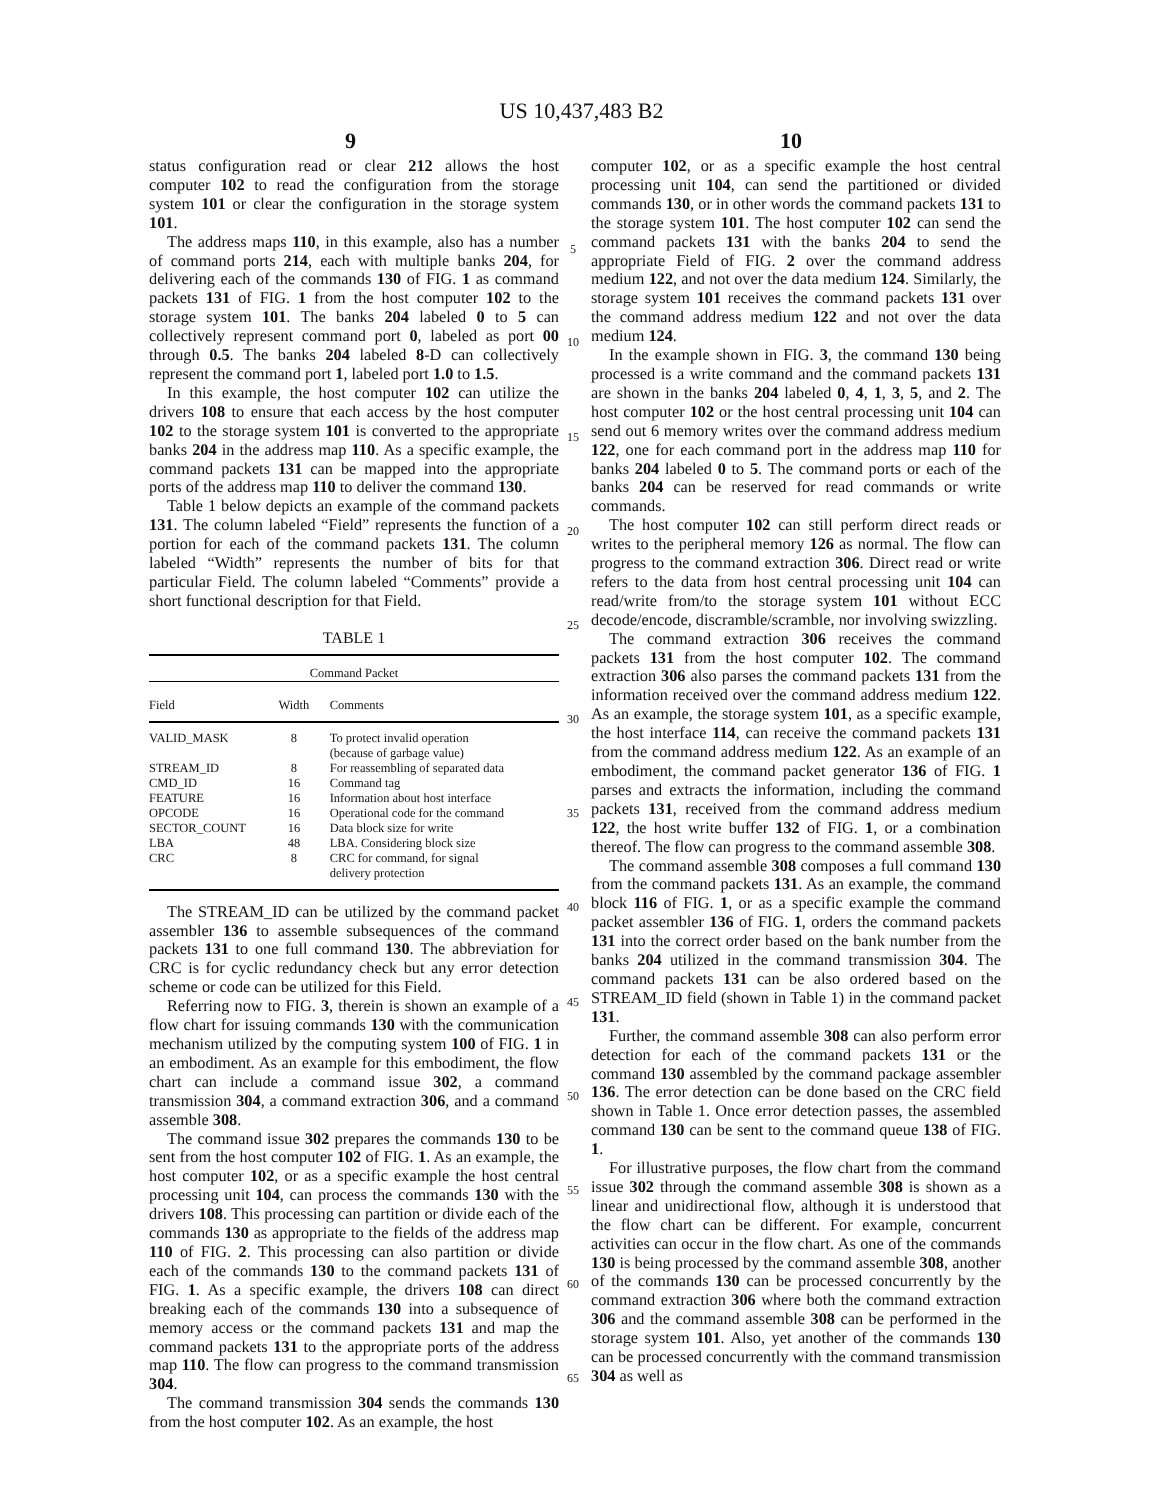US 10,437,483 B2
9 10
status configuration read or clear 212 allows the host computer 102 to read the configuration from the storage system 101 or clear the configuration in the storage system 101.
The address maps 110, in this example, also has a number of command ports 214, each with multiple banks 204, for delivering each of the commands 130 of FIG. 1 as command packets 131 of FIG. 1 from the host computer 102 to the storage system 101. The banks 204 labeled 0 to 5 can collectively represent command port 0, labeled as port 00 through 0.5. The banks 204 labeled 8-D can collectively represent the command port 1, labeled port 1.0 to 1.5.
In this example, the host computer 102 can utilize the drivers 108 to ensure that each access by the host computer 102 to the storage system 101 is converted to the appropriate banks 204 in the address map 110. As a specific example, the command packets 131 can be mapped into the appropriate ports of the address map 110 to deliver the command 130.
Table 1 below depicts an example of the command packets 131. The column labeled “Field” represents the function of a portion for each of the command packets 131. The column labeled “Width” represents the number of bits for that particular Field. The column labeled “Comments” provide a short functional description for that Field.
TABLE 1
| Command Packet | | |
| --- | --- | --- |
| Field | Width | Comments |
| VALID_MASK | 8 | To protect invalid operation (because of garbage value) |
| STREAM_ID | 8 | For reassembling of separated data |
| CMD_ID | 16 | Command tag |
| FEATURE | 16 | Information about host interface |
| OPCODE | 16 | Operational code for the command |
| SECTOR_COUNT | 16 | Data block size for write |
| LBA | 48 | LBA. Considering block size |
| CRC | 8 | CRC for command, for signal delivery protection |
The STREAM_ID can be utilized by the command packet assembler 136 to assemble subsequences of the command packets 131 to one full command 130. The abbreviation for CRC is for cyclic redundancy check but any error detection scheme or code can be utilized for this Field.
Referring now to FIG. 3, therein is shown an example of a flow chart for issuing commands 130 with the communication mechanism utilized by the computing system 100 of FIG. 1 in an embodiment. As an example for this embodiment, the flow chart can include a command issue 302, a command transmission 304, a command extraction 306, and a command assemble 308.
The command issue 302 prepares the commands 130 to be sent from the host computer 102 of FIG. 1. As an example, the host computer 102, or as a specific example the host central processing unit 104, can process the commands 130 with the drivers 108. This processing can partition or divide each of the commands 130 as appropriate to the fields of the address map 110 of FIG. 2. This processing can also partition or divide each of the commands 130 to the command packets 131 of FIG. 1. As a specific example, the drivers 108 can direct breaking each of the commands 130 into a subsequence of memory access or the command packets 131 and map the command packets 131 to the appropriate ports of the address map 110. The flow can progress to the command transmission 304.
The command transmission 304 sends the commands 130 from the host computer 102. As an example, the host
5
10
15
20
25
30
35
40
45
50
55
60
65
computer 102, or as a specific example the host central processing unit 104, can send the partitioned or divided commands 130, or in other words the command packets 131 to the storage system 101. The host computer 102 can send the command packets 131 with the banks 204 to send the appropriate Field of FIG. 2 over the command address medium 122, and not over the data medium 124. Similarly, the storage system 101 receives the command packets 131 over the command address medium 122 and not over the data medium 124.
In the example shown in FIG. 3, the command 130 being processed is a write command and the command packets 131 are shown in the banks 204 labeled 0, 4, 1, 3, 5, and 2. The host computer 102 or the host central processing unit 104 can send out 6 memory writes over the command address medium 122, one for each command port in the address map 110 for banks 204 labeled 0 to 5. The command ports or each of the banks 204 can be reserved for read commands or write commands.
The host computer 102 can still perform direct reads or writes to the peripheral memory 126 as normal. The flow can progress to the command extraction 306. Direct read or write refers to the data from host central processing unit 104 can read/write from/to the storage system 101 without ECC decode/encode, discramble/scramble, nor involving swizzling.
The command extraction 306 receives the command packets 131 from the host computer 102. The command extraction 306 also parses the command packets 131 from the information received over the command address medium 122. As an example, the storage system 101, as a specific example, the host interface 114, can receive the command packets 131 from the command address medium 122. As an example of an embodiment, the command packet generator 136 of FIG. 1 parses and extracts the information, including the command packets 131, received from the command address medium 122, the host write buffer 132 of FIG. 1, or a combination thereof. The flow can progress to the command assemble 308.
The command assemble 308 composes a full command 130 from the command packets 131. As an example, the command block 116 of FIG. 1, or as a specific example the command packet assembler 136 of FIG. 1, orders the command packets 131 into the correct order based on the bank number from the banks 204 utilized in the command transmission 304. The command packets 131 can be also ordered based on the STREAM_ID field (shown in Table 1) in the command packet 131.
Further, the command assemble 308 can also perform error detection for each of the command packets 131 or the command 130 assembled by the command package assembler 136. The error detection can be done based on the CRC field shown in Table 1. Once error detection passes, the assembled command 130 can be sent to the command queue 138 of FIG. 1.
For illustrative purposes, the flow chart from the command issue 302 through the command assemble 308 is shown as a linear and unidirectional flow, although it is understood that the flow chart can be different. For example, concurrent activities can occur in the flow chart. As one of the commands 130 is being processed by the command assemble 308, another of the commands 130 can be processed concurrently by the command extraction 306 where both the command extraction 306 and the command assemble 308 can be performed in the storage system 101. Also, yet another of the commands 130 can be processed concurrently with the command transmission 304 as well as